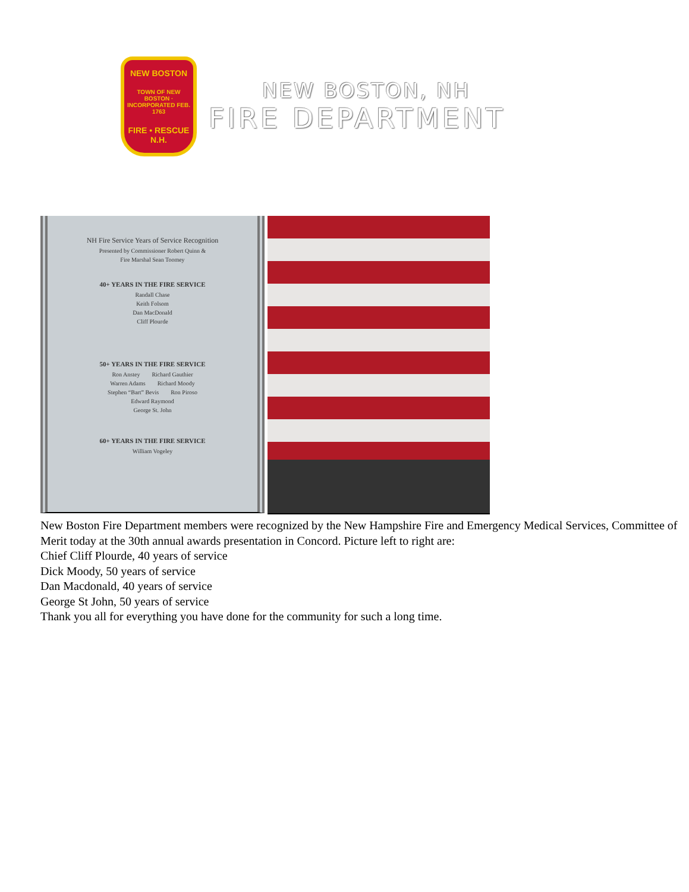NEW BOSTON
TOWN OF NEW BOSTON · INCORPORATED FEB. 1763
FIRE • RESCUE
N.H.
NEW BOSTON, NH
FIRE DEPARTMENT
NH Fire Service Years of Service Recognition
Presented by Commissioner Robert Quinn &
Fire Marshal Sean Toomey
40+ YEARS IN THE FIRE SERVICE
Randall Chase
Keith Folsom
Dan MacDonald
Cliff Plourde
50+ YEARS IN THE FIRE SERVICE
Ron Anstey Richard Gauthier
Warren Adams Richard Moody
Stephen “Bart” Bevis Ron Piroso
Edward Raymond
George St. John
60+ YEARS IN THE FIRE SERVICE
William Vogeley
New Boston Fire Department members were recognized by the New Hampshire Fire and Emergency Medical Services, Committee of Merit today at the 30th annual awards presentation in Concord. Picture left to right are:
Chief Cliff Plourde, 40 years of service
Dick Moody, 50 years of service
Dan Macdonald, 40 years of service
George St John, 50 years of service
Thank you all for everything you have done for the community for such a long time.